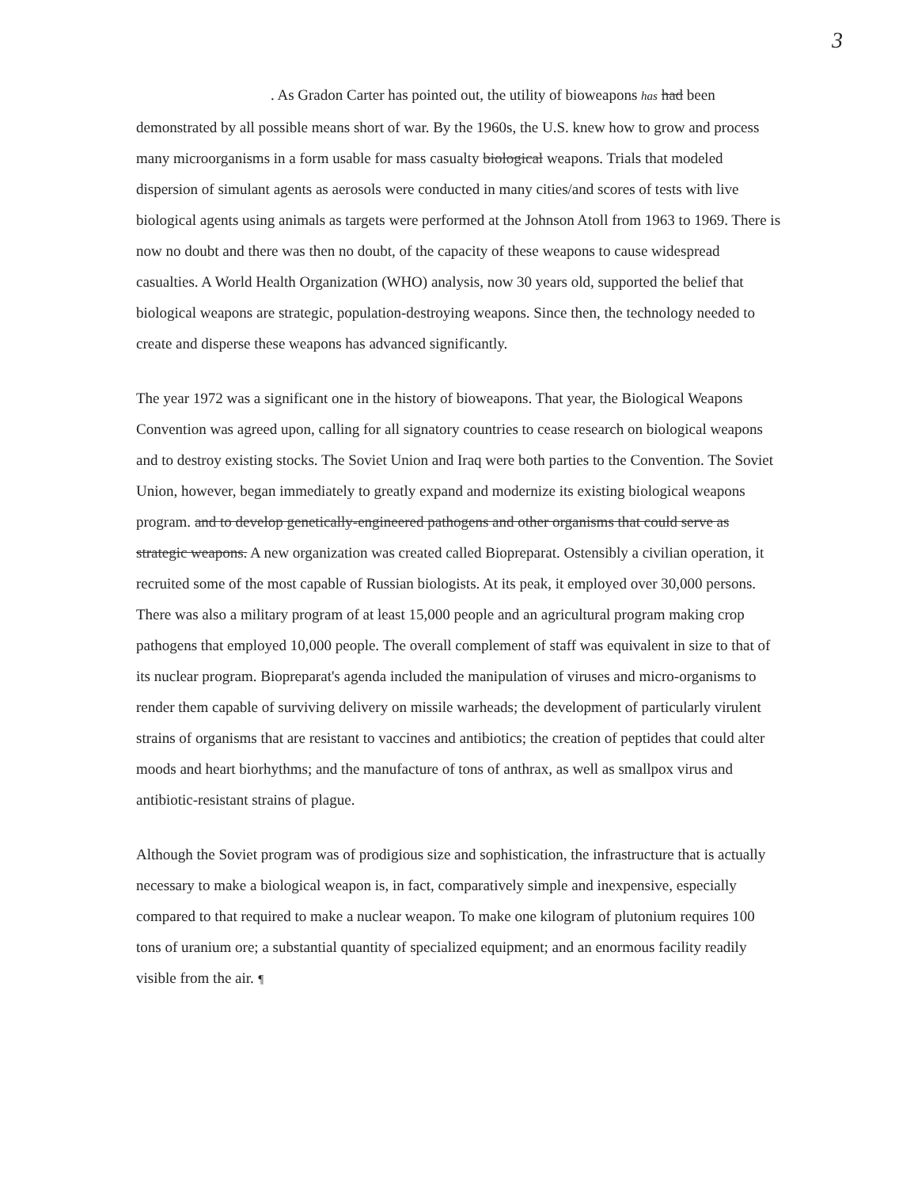3
. As Gradon Carter has pointed out, the utility of bioweapons has had been demonstrated by all possible means short of war. By the 1960s, the U.S. knew how to grow and process many microorganisms in a form usable for mass casualty biological weapons. Trials that modeled dispersion of simulant agents as aerosols were conducted in many cities/and scores of tests with live biological agents using animals as targets were performed at the Johnson Atoll from 1963 to 1969. There is now no doubt and there was then no doubt, of the capacity of these weapons to cause widespread casualties. A World Health Organization (WHO) analysis, now 30 years old, supported the belief that biological weapons are strategic, population-destroying weapons. Since then, the technology needed to create and disperse these weapons has advanced significantly.
The year 1972 was a significant one in the history of bioweapons. That year, the Biological Weapons Convention was agreed upon, calling for all signatory countries to cease research on biological weapons and to destroy existing stocks. The Soviet Union and Iraq were both parties to the Convention. The Soviet Union, however, began immediately to greatly expand and modernize its existing biological weapons program. and to develop genetically-engineered pathogens and other organisms that could serve as strategic weapons. A new organization was created called Biopreparat. Ostensibly a civilian operation, it recruited some of the most capable of Russian biologists. At its peak, it employed over 30,000 persons. There was also a military program of at least 15,000 people and an agricultural program making crop pathogens that employed 10,000 people. The overall complement of staff was equivalent in size to that of its nuclear program. Biopreparat's agenda included the manipulation of viruses and micro-organisms to render them capable of surviving delivery on missile warheads; the development of particularly virulent strains of organisms that are resistant to vaccines and antibiotics; the creation of peptides that could alter moods and heart biorhythms; and the manufacture of tons of anthrax, as well as smallpox virus and antibiotic-resistant strains of plague.
Although the Soviet program was of prodigious size and sophistication, the infrastructure that is actually necessary to make a biological weapon is, in fact, comparatively simple and inexpensive, especially compared to that required to make a nuclear weapon. To make one kilogram of plutonium requires 100 tons of uranium ore; a substantial quantity of specialized equipment; and an enormous facility readily visible from the air. ¶